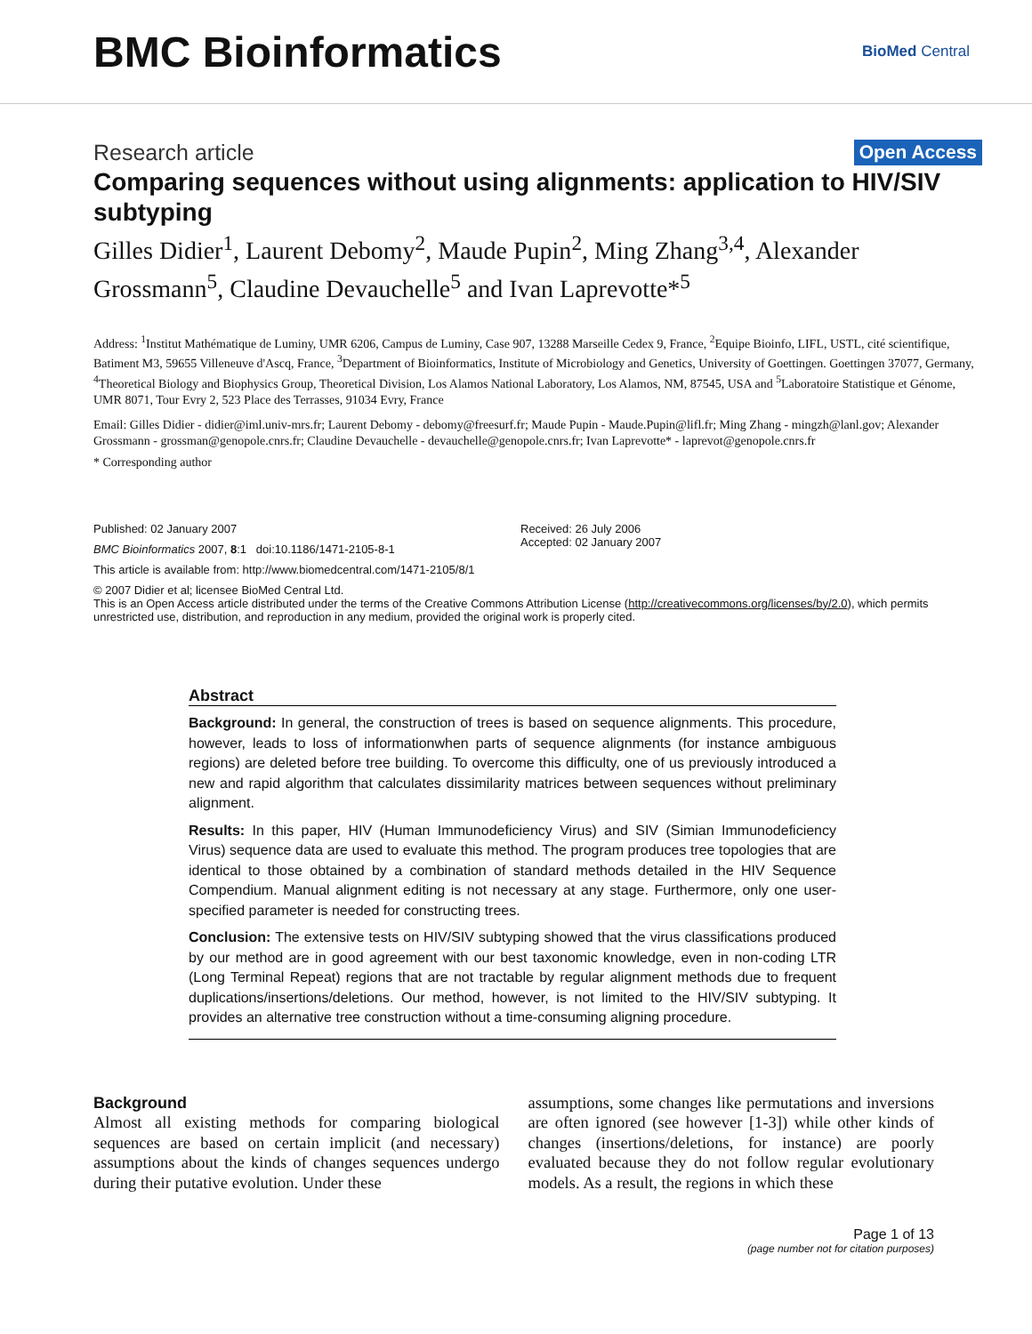BMC Bioinformatics
BioMed Central
Research article Open Access
Comparing sequences without using alignments: application to HIV/SIV subtyping
Gilles Didier<sup>1</sup>, Laurent Debomy<sup>2</sup>, Maude Pupin<sup>2</sup>, Ming Zhang<sup>3,4</sup>, Alexander Grossmann<sup>5</sup>, Claudine Devauchelle<sup>5</sup> and Ivan Laprevotte*<sup>5</sup>
Address: <sup>1</sup>Institut Mathématique de Luminy, UMR 6206, Campus de Luminy, Case 907, 13288 Marseille Cedex 9, France, <sup>2</sup>Equipe Bioinfo, LIFL, USTL, cité scientifique, Batiment M3, 59655 Villeneuve d'Ascq, France, <sup>3</sup>Department of Bioinformatics, Institute of Microbiology and Genetics, University of Goettingen. Goettingen 37077, Germany, <sup>4</sup>Theoretical Biology and Biophysics Group, Theoretical Division, Los Alamos National Laboratory, Los Alamos, NM, 87545, USA and <sup>5</sup>Laboratoire Statistique et Génome, UMR 8071, Tour Evry 2, 523 Place des Terrasses, 91034 Evry, France
Email: Gilles Didier - didier@iml.univ-mrs.fr; Laurent Debomy - debomy@freesurf.fr; Maude Pupin - Maude.Pupin@lifl.fr; Ming Zhang - mingzh@lanl.gov; Alexander Grossmann - grossman@genopole.cnrs.fr; Claudine Devauchelle - devauchelle@genopole.cnrs.fr; Ivan Laprevotte* - laprevot@genopole.cnrs.fr
* Corresponding author
Published: 02 January 2007
BMC Bioinformatics 2007, 8:1 doi:10.1186/1471-2105-8-1
Received: 26 July 2006
Accepted: 02 January 2007
This article is available from: http://www.biomedcentral.com/1471-2105/8/1
© 2007 Didier et al; licensee BioMed Central Ltd.
This is an Open Access article distributed under the terms of the Creative Commons Attribution License (http://creativecommons.org/licenses/by/2.0), which permits unrestricted use, distribution, and reproduction in any medium, provided the original work is properly cited.
Abstract
Background: In general, the construction of trees is based on sequence alignments. This procedure, however, leads to loss of informationwhen parts of sequence alignments (for instance ambiguous regions) are deleted before tree building. To overcome this difficulty, one of us previously introduced a new and rapid algorithm that calculates dissimilarity matrices between sequences without preliminary alignment.
Results: In this paper, HIV (Human Immunodeficiency Virus) and SIV (Simian Immunodeficiency Virus) sequence data are used to evaluate this method. The program produces tree topologies that are identical to those obtained by a combination of standard methods detailed in the HIV Sequence Compendium. Manual alignment editing is not necessary at any stage. Furthermore, only one user-specified parameter is needed for constructing trees.
Conclusion: The extensive tests on HIV/SIV subtyping showed that the virus classifications produced by our method are in good agreement with our best taxonomic knowledge, even in non-coding LTR (Long Terminal Repeat) regions that are not tractable by regular alignment methods due to frequent duplications/insertions/deletions. Our method, however, is not limited to the HIV/SIV subtyping. It provides an alternative tree construction without a time-consuming aligning procedure.
Background
Almost all existing methods for comparing biological sequences are based on certain implicit (and necessary) assumptions about the kinds of changes sequences undergo during their putative evolution. Under these
assumptions, some changes like permutations and inversions are often ignored (see however [1-3]) while other kinds of changes (insertions/deletions, for instance) are poorly evaluated because they do not follow regular evolutionary models. As a result, the regions in which these
Page 1 of 13
(page number not for citation purposes)